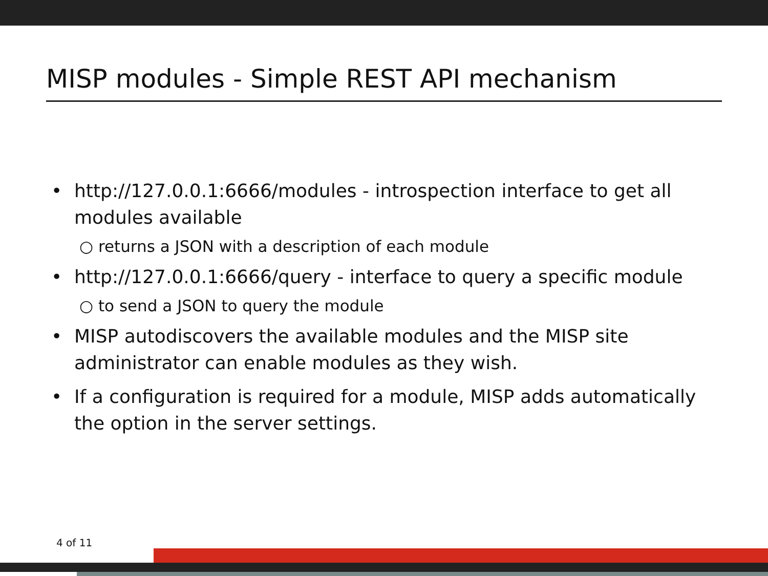MISP modules - Simple REST API mechanism
• http://127.0.0.1:6666/modules - introspection interface to get all modules available
○ returns a JSON with a description of each module
• http://127.0.0.1:6666/query - interface to query a specific module
○ to send a JSON to query the module
• MISP autodiscovers the available modules and the MISP site administrator can enable modules as they wish.
• If a configuration is required for a module, MISP adds automatically the option in the server settings.
4 of 11